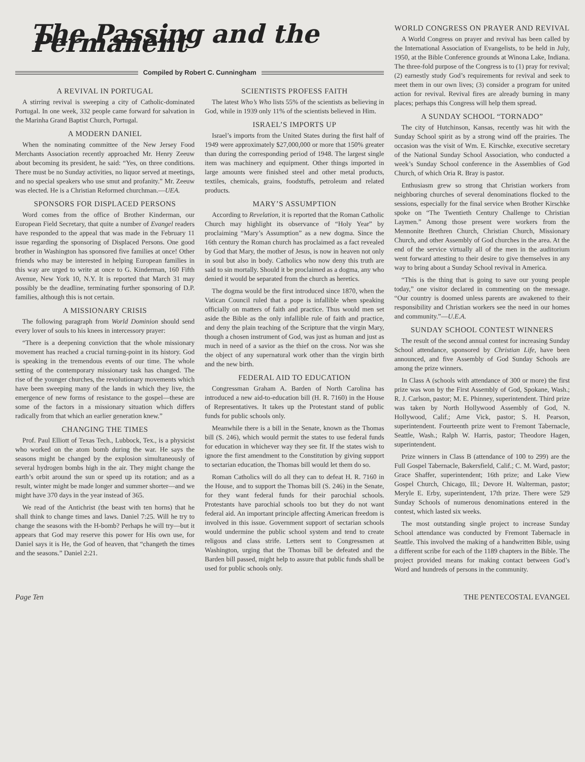The Passing and the Permanent
Compiled by Robert C. Cunningham
A REVIVAL IN PORTUGAL
A stirring revival is sweeping a city of Catholic-dominated Portugal. In one week, 332 people came forward for salvation in the Marinha Grand Baptist Church, Portugal.
A MODERN DANIEL
When the nominating committee of the New Jersey Food Merchants Association recently approached Mr. Henry Zeeuw about becoming its president, he said: “Yes, on three conditions. There must be no Sunday activities, no liquor served at meetings, and no special speakers who use smut and profanity.” Mr. Zeeuw was elected. He is a Christian Reformed churchman.—UEA.
SPONSORS FOR DISPLACED PERSONS
Word comes from the office of Brother Kinderman, our European Field Secretary, that quite a number of Evangel readers have responded to the appeal that was made in the February 11 issue regarding the sponsoring of Displaced Persons. One good brother in Washington has sponsored five families at once! Other friends who may be interested in helping European families in this way are urged to write at once to G. Kinderman, 160 Fifth Avenue, New York 10, N.Y. It is reported that March 31 may possibly be the deadline, terminating further sponsoring of D.P. families, although this is not certain.
A MISSIONARY CRISIS
The following paragraph from World Dominion should send every lover of souls to his knees in intercessory prayer:
“There is a deepening conviction that the whole missionary movement has reached a crucial turning-point in its history. God is speaking in the tremendous events of our time. The whole setting of the contemporary missionary task has changed. The rise of the younger churches, the revolutionary movements which have been sweeping many of the lands in which they live, the emergence of new forms of resistance to the gospel—these are some of the factors in a missionary situation which differs radically from that which an earlier generation knew.”
CHANGING THE TIMES
Prof. Paul Elliott of Texas Tech., Lubbock, Tex., is a physicist who worked on the atom bomb during the war. He says the seasons might be changed by the explosion simultaneously of several hydrogen bombs high in the air. They might change the earth’s orbit around the sun or speed up its rotation; and as a result, winter might be made longer and summer shorter—and we might have 370 days in the year instead of 365.
We read of the Antichrist (the beast with ten horns) that he shall think to change times and laws. Daniel 7:25. Will he try to change the seasons with the H-bomb? Perhaps he will try—but it appears that God may reserve this power for His own use, for Daniel says it is He, the God of heaven, that “changeth the times and the seasons.” Daniel 2:21.
SCIENTISTS PROFESS FAITH
The latest Who’s Who lists 55% of the scientists as believing in God, while in 1939 only 11% of the scientists believed in Him.
ISRAEL’S IMPORTS UP
Israel’s imports from the United States during the first half of 1949 were approximately $27,000,000 or more that 150% greater than during the corresponding period of 1948. The largest single item was machinery and equipment. Other things imported in large amounts were finished steel and other metal products, textiles, chemicals, grains, foodstuffs, petroleum and related products.
MARY’S ASSUMPTION
According to Revelation, it is reported that the Roman Catholic Church may highlight its observance of “Holy Year” by proclaiming “Mary’s Assumption” as a new dogma. Since the 16th century the Roman church has proclaimed as a fact revealed by God that Mary, the mother of Jesus, is now in heaven not only in soul but also in body. Catholics who now deny this truth are said to sin mortally. Should it be proclaimed as a dogma, any who denied it would be separated from the church as heretics.
The dogma would be the first introduced since 1870, when the Vatican Council ruled that a pope is infallible when speaking officially on matters of faith and practice. Thus would men set aside the Bible as the only infallible rule of faith and practice, and deny the plain teaching of the Scripture that the virgin Mary, though a chosen instrument of God, was just as human and just as much in need of a savior as the thief on the cross. Nor was she the object of any supernatural work other than the virgin birth and the new birth.
FEDERAL AID TO EDUCATION
Congressman Graham A. Barden of North Carolina has introduced a new aid-to-education bill (H. R. 7160) in the House of Representatives. It takes up the Protestant stand of public funds for public schools only.
Meanwhile there is a bill in the Senate, known as the Thomas bill (S. 246), which would permit the states to use federal funds for education in whichever way they see fit. If the states wish to ignore the first amendment to the Constitution by giving support to sectarian education, the Thomas bill would let them do so.
Roman Catholics will do all they can to defeat H. R. 7160 in the House, and to support the Thomas bill (S. 246) in the Senate, for they want federal funds for their parochial schools. Protestants have parochial schools too but they do not want federal aid. An important principle affecting American freedom is involved in this issue. Government support of sectarian schools would undermine the public school system and tend to create religous and class strife. Letters sent to Congressmen at Washington, urging that the Thomas bill be defeated and the Barden bill passed, might help to assure that public funds shall be used for public schools only.
WORLD CONGRESS ON PRAYER AND REVIVAL
A World Congress on prayer and revival has been called by the International Association of Evangelists, to be held in July, 1950, at the Bible Conference grounds at Winona Lake, Indiana. The three-fold purpose of the Congress is to (1) pray for revival; (2) earnestly study God’s requirements for revival and seek to meet them in our own lives; (3) consider a program for united action for revival. Revival fires are already burning in many places; perhaps this Congress will help them spread.
A SUNDAY SCHOOL “TORNADO”
The city of Hutchinson, Kansas, recently was hit with the Sunday School spirit as by a strong wind off the prairies. The occasion was the visit of Wm. E. Kirschke, executive secretary of the National Sunday School Association, who conducted a week’s Sunday School conference in the Assemblies of God Church, of which Oria R. Bray is pastor.
Enthusiasm grew so strong that Christian workers from neighboring churches of several denominations flocked to the sessions, especially for the final service when Brother Kirschke spoke on “The Twentieth Century Challenge to Christian Laymen.” Among those present were workers from the Mennonite Brethren Church, Christian Church, Missionary Church, and other Assembly of God churches in the area. At the end of the service virtually all of the men in the auditorium went forward attesting to their desire to give themselves in any way to bring about a Sunday School revival in America.
“This is the thing that is going to save our young people today,” one visitor declared in commenting on the message. “Our country is doomed unless parents are awakened to their responsibility and Christian workers see the need in our homes and community.”—U.E.A.
SUNDAY SCHOOL CONTEST WINNERS
The result of the second annual contest for increasing Sunday School attendance, sponsored by Christian Life, have been announced, and five Assembly of God Sunday Schools are among the prize winners.
In Class A (schools with attendance of 300 or more) the first prize was won by the First Assembly of God, Spokane, Wash.; R. J. Carlson, pastor; M. E. Phinney, superintendent. Third prize was taken by North Hollywood Assembly of God, N. Hollywood, Calif.; Arne Vick, pastor; S. H. Pearson, superintendent. Fourteenth prize went to Fremont Tabernacle, Seattle, Wash.; Ralph W. Harris, pastor; Theodore Hagen, superintendent.
Prize winners in Class B (attendance of 100 to 299) are the Full Gospel Tabernacle, Bakersfield, Calif.; C. M. Ward, pastor; Grace Shaffer, superintendent; 16th prize; and Lake View Gospel Church, Chicago, Ill.; Devore H. Walterman, pastor; Meryle E. Erby, superintendent, 17th prize. There were 529 Sunday Schools of numerous denominations entered in the contest, which lasted six weeks.
The most outstanding single project to increase Sunday School attendance was conducted by Fremont Tabernacle in Seattle. This involved the making of a handwritten Bible, using a different scribe for each of the 1189 chapters in the Bible. The project provided means for making contact between God’s Word and hundreds of persons in the community.
Page Ten THE PENTECOSTAL EVANGEL